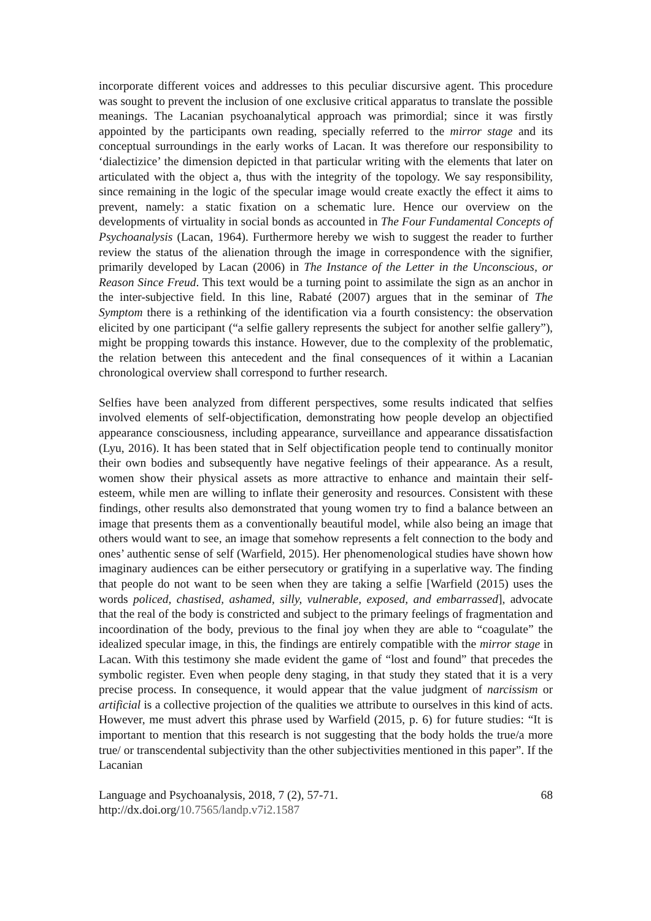incorporate different voices and addresses to this peculiar discursive agent. This procedure was sought to prevent the inclusion of one exclusive critical apparatus to translate the possible meanings. The Lacanian psychoanalytical approach was primordial; since it was firstly appointed by the participants own reading, specially referred to the mirror stage and its conceptual surroundings in the early works of Lacan. It was therefore our responsibility to ‘dialectizice’ the dimension depicted in that particular writing with the elements that later on articulated with the object a, thus with the integrity of the topology. We say responsibility, since remaining in the logic of the specular image would create exactly the effect it aims to prevent, namely: a static fixation on a schematic lure. Hence our overview on the developments of virtuality in social bonds as accounted in The Four Fundamental Concepts of Psychoanalysis (Lacan, 1964). Furthermore hereby we wish to suggest the reader to further review the status of the alienation through the image in correspondence with the signifier, primarily developed by Lacan (2006) in The Instance of the Letter in the Unconscious, or Reason Since Freud. This text would be a turning point to assimilate the sign as an anchor in the inter-subjective field. In this line, Rabaté (2007) argues that in the seminar of The Symptom there is a rethinking of the identification via a fourth consistency: the observation elicited by one participant (“a selfie gallery represents the subject for another selfie gallery”), might be propping towards this instance. However, due to the complexity of the problematic, the relation between this antecedent and the final consequences of it within a Lacanian chronological overview shall correspond to further research.
Selfies have been analyzed from different perspectives, some results indicated that selfies involved elements of self-objectification, demonstrating how people develop an objectified appearance consciousness, including appearance, surveillance and appearance dissatisfaction (Lyu, 2016). It has been stated that in Self objectification people tend to continually monitor their own bodies and subsequently have negative feelings of their appearance. As a result, women show their physical assets as more attractive to enhance and maintain their self-esteem, while men are willing to inflate their generosity and resources. Consistent with these findings, other results also demonstrated that young women try to find a balance between an image that presents them as a conventionally beautiful model, while also being an image that others would want to see, an image that somehow represents a felt connection to the body and ones’ authentic sense of self (Warfield, 2015). Her phenomenological studies have shown how imaginary audiences can be either persecutory or gratifying in a superlative way. The finding that people do not want to be seen when they are taking a selfie [Warfield (2015) uses the words policed, chastised, ashamed, silly, vulnerable, exposed, and embarrassed], advocate that the real of the body is constricted and subject to the primary feelings of fragmentation and incoordination of the body, previous to the final joy when they are able to “coagulate” the idealized specular image, in this, the findings are entirely compatible with the mirror stage in Lacan. With this testimony she made evident the game of “lost and found” that precedes the symbolic register. Even when people deny staging, in that study they stated that it is a very precise process. In consequence, it would appear that the value judgment of narcissism or artificial is a collective projection of the qualities we attribute to ourselves in this kind of acts. However, me must advert this phrase used by Warfield (2015, p. 6) for future studies: “It is important to mention that this research is not suggesting that the body holds the true/a more true/ or transcendental subjectivity than the other subjectivities mentioned in this paper”. If the Lacanian
Language and Psychoanalysis, 2018, 7 (2), 57-71.
http://dx.doi.org/10.7565/landp.v7i2.1587
68